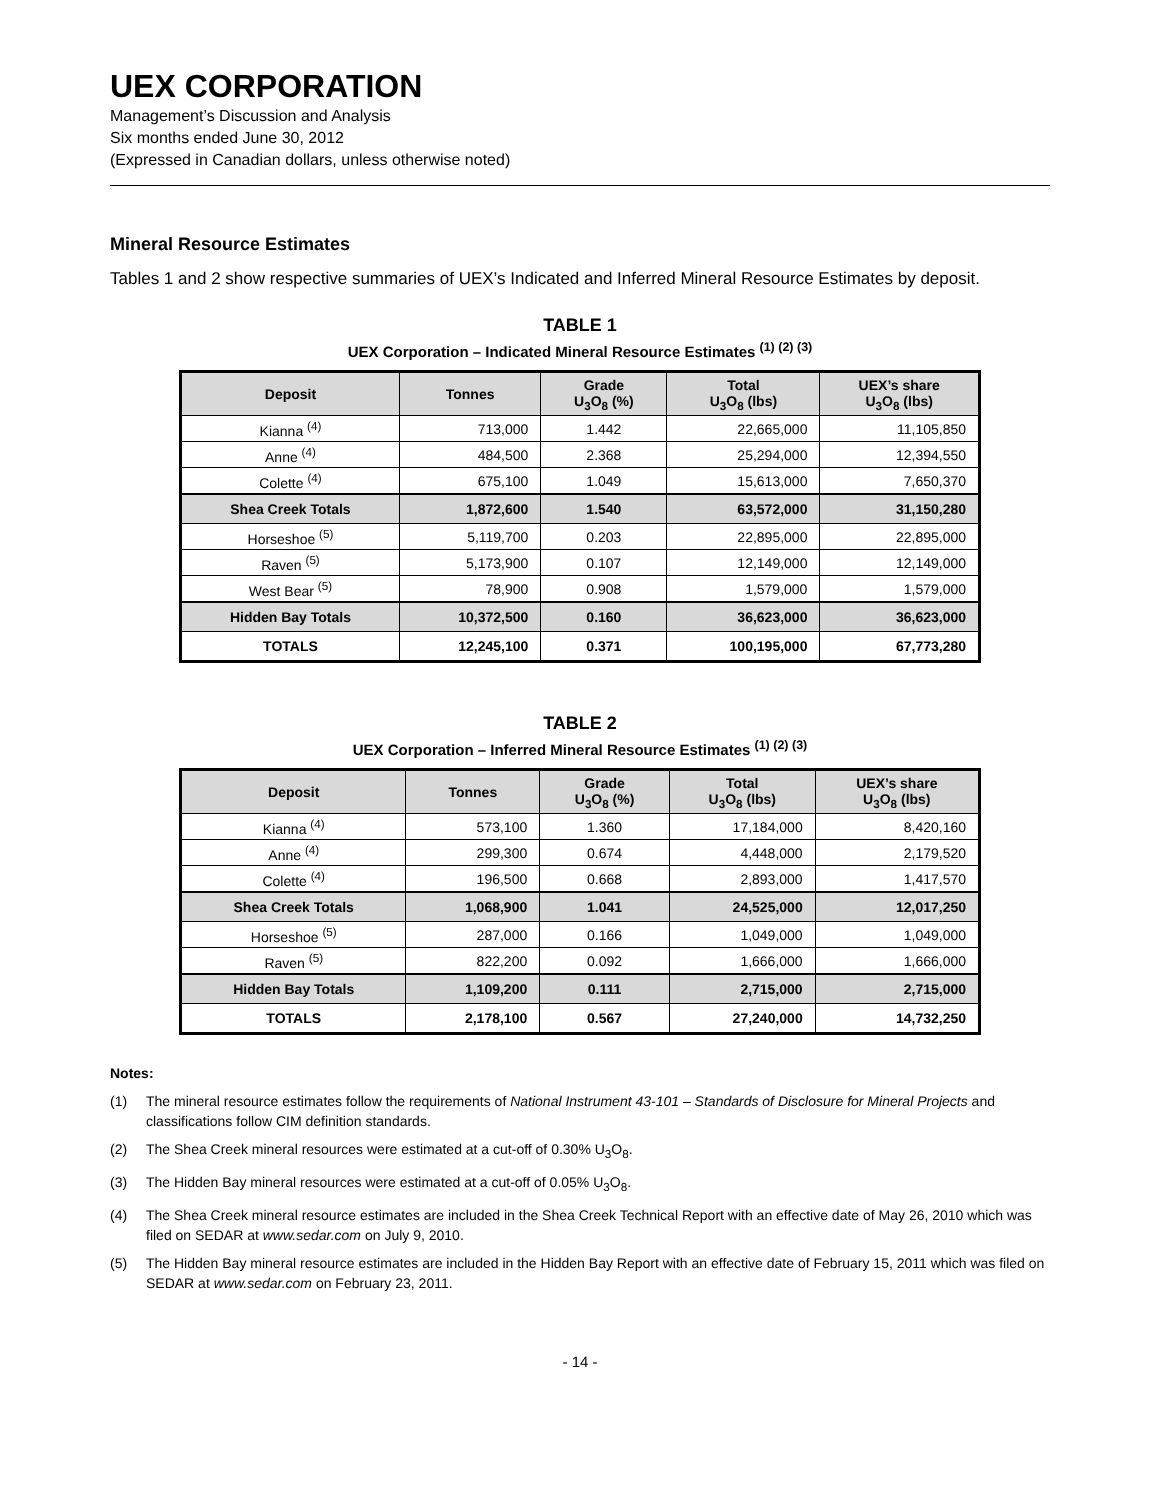UEX CORPORATION
Management’s Discussion and Analysis
Six months ended June 30, 2012
(Expressed in Canadian dollars, unless otherwise noted)
Mineral Resource Estimates
Tables 1 and 2 show respective summaries of UEX’s Indicated and Inferred Mineral Resource Estimates by deposit.
TABLE 1
UEX Corporation – Indicated Mineral Resource Estimates <sup>(1) (2) (3)</sup>
| Deposit | Tonnes | Grade U<sub>3</sub>O<sub>8</sub> (%) | Total U<sub>3</sub>O<sub>8</sub> (lbs) | UEX’s share U<sub>3</sub>O<sub>8</sub> (lbs) |
| --- | --- | --- | --- | --- |
| Kianna <sup>(4)</sup> | 713,000 | 1.442 | 22,665,000 | 11,105,850 |
| Anne <sup>(4)</sup> | 484,500 | 2.368 | 25,294,000 | 12,394,550 |
| Colette <sup>(4)</sup> | 675,100 | 1.049 | 15,613,000 | 7,650,370 |
| Shea Creek Totals | 1,872,600 | 1.540 | 63,572,000 | 31,150,280 |
| Horseshoe <sup>(5)</sup> | 5,119,700 | 0.203 | 22,895,000 | 22,895,000 |
| Raven <sup>(5)</sup> | 5,173,900 | 0.107 | 12,149,000 | 12,149,000 |
| West Bear <sup>(5)</sup> | 78,900 | 0.908 | 1,579,000 | 1,579,000 |
| Hidden Bay Totals | 10,372,500 | 0.160 | 36,623,000 | 36,623,000 |
| TOTALS | 12,245,100 | 0.371 | 100,195,000 | 67,773,280 |
TABLE 2
UEX Corporation – Inferred Mineral Resource Estimates <sup>(1) (2) (3)</sup>
| Deposit | Tonnes | Grade U<sub>3</sub>O<sub>8</sub> (%) | Total U<sub>3</sub>O<sub>8</sub> (lbs) | UEX’s share U<sub>3</sub>O<sub>8</sub> (lbs) |
| --- | --- | --- | --- | --- |
| Kianna <sup>(4)</sup> | 573,100 | 1.360 | 17,184,000 | 8,420,160 |
| Anne <sup>(4)</sup> | 299,300 | 0.674 | 4,448,000 | 2,179,520 |
| Colette <sup>(4)</sup> | 196,500 | 0.668 | 2,893,000 | 1,417,570 |
| Shea Creek Totals | 1,068,900 | 1.041 | 24,525,000 | 12,017,250 |
| Horseshoe <sup>(5)</sup> | 287,000 | 0.166 | 1,049,000 | 1,049,000 |
| Raven <sup>(5)</sup> | 822,200 | 0.092 | 1,666,000 | 1,666,000 |
| Hidden Bay Totals | 1,109,200 | 0.111 | 2,715,000 | 2,715,000 |
| TOTALS | 2,178,100 | 0.567 | 27,240,000 | 14,732,250 |
Notes:
(1) The mineral resource estimates follow the requirements of National Instrument 43-101 – Standards of Disclosure for Mineral Projects and classifications follow CIM definition standards.
(2) The Shea Creek mineral resources were estimated at a cut-off of 0.30% U<sub>3</sub>O<sub>8</sub>.
(3) The Hidden Bay mineral resources were estimated at a cut-off of 0.05% U<sub>3</sub>O<sub>8</sub>.
(4) The Shea Creek mineral resource estimates are included in the Shea Creek Technical Report with an effective date of May 26, 2010 which was filed on SEDAR at www.sedar.com on July 9, 2010.
(5) The Hidden Bay mineral resource estimates are included in the Hidden Bay Report with an effective date of February 15, 2011 which was filed on SEDAR at www.sedar.com on February 23, 2011.
- 14 -